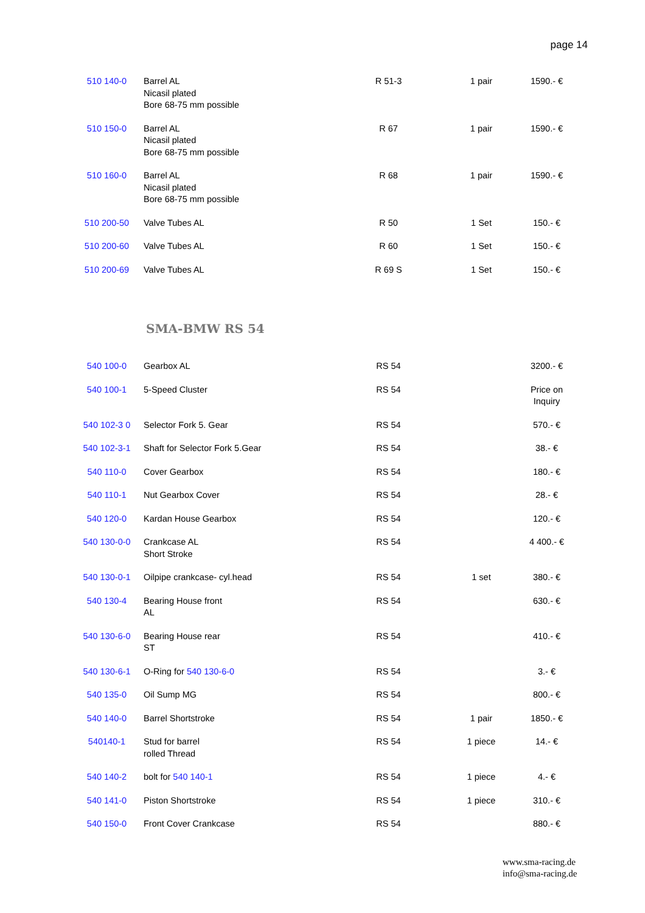page 14
| 510 140-0 | Barrel AL Nicasil plated Bore 68-75 mm possible | R 51-3 | 1 pair | 1590.- € |
| 510 150-0 | Barrel AL Nicasil plated Bore 68-75 mm possible | R 67 | 1 pair | 1590.- € |
| 510 160-0 | Barrel AL Nicasil plated Bore 68-75 mm possible | R 68 | 1 pair | 1590.- € |
| 510 200-50 | Valve Tubes AL | R 50 | 1 Set | 150.- € |
| 510 200-60 | Valve Tubes AL | R 60 | 1 Set | 150.- € |
| 510 200-69 | Valve Tubes AL | R 69 S | 1 Set | 150.- € |
SMA-BMW RS 54
| 540 100-0 | Gearbox AL | RS 54 | | 3200.- € |
| 540 100-1 | 5-Speed Cluster | RS 54 | | Price on Inquiry |
| 540 102-3 0 | Selector Fork 5. Gear | RS 54 | | 570.- € |
| 540 102-3-1 | Shaft for Selector Fork 5.Gear | RS 54 | | 38.- € |
| 540 110-0 | Cover Gearbox | RS 54 | | 180.- € |
| 540 110-1 | Nut Gearbox Cover | RS 54 | | 28.- € |
| 540 120-0 | Kardan House Gearbox | RS 54 | | 120.- € |
| 540 130-0-0 | Crankcase AL Short Stroke | RS 54 | | 4 400.- € |
| 540 130-0-1 | Oilpipe crankcase- cyl.head | RS 54 | 1 set | 380.- € |
| 540 130-4 | Bearing House front AL | RS 54 | | 630.- € |
| 540 130-6-0 | Bearing House rear ST | RS 54 | | 410.- € |
| 540 130-6-1 | O-Ring for 540 130-6-0 | RS 54 | | 3.- € |
| 540 135-0 | Oil Sump MG | RS 54 | | 800.- € |
| 540 140-0 | Barrel Shortstroke | RS 54 | 1 pair | 1850.- € |
| 540140-1 | Stud for barrel rolled Thread | RS 54 | 1 piece | 14.- € |
| 540 140-2 | bolt for 540 140-1 | RS 54 | 1 piece | 4.- € |
| 540 141-0 | Piston Shortstroke | RS 54 | 1 piece | 310.- € |
| 540 150-0 | Front Cover Crankcase | RS 54 | | 880.- € |
www.sma-racing.de
info@sma-racing.de